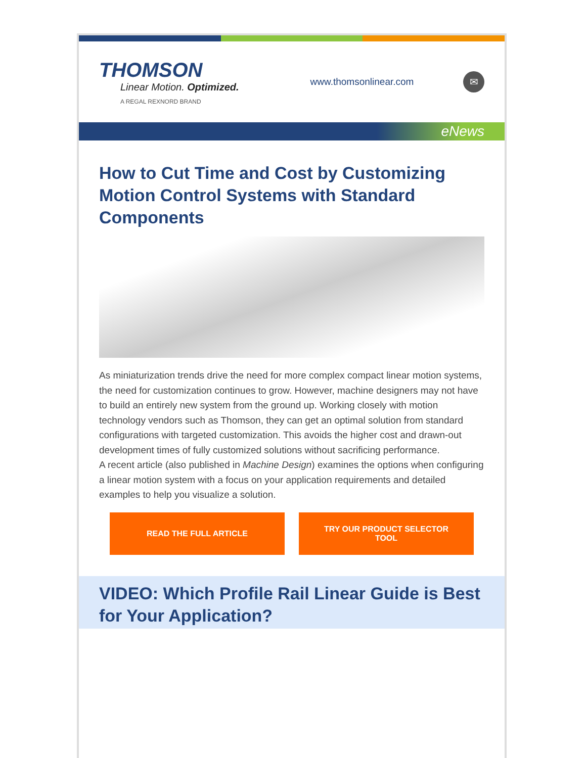THOMSON
Linear Motion. Optimized.
A REGAL REXNORD BRAND
www.thomsonlinear.com
✉
eNews
How to Cut Time and Cost by Customizing Motion Control Systems with Standard Components
As miniaturization trends drive the need for more complex compact linear motion systems, the need for customization continues to grow. However, machine designers may not have to build an entirely new system from the ground up. Working closely with motion technology vendors such as Thomson, they can get an optimal solution from standard configurations with targeted customization. This avoids the higher cost and drawn-out development times of fully customized solutions without sacrificing performance.
A recent article (also published in Machine Design) examines the options when configuring a linear motion system with a focus on your application requirements and detailed examples to help you visualize a solution.
READ THE FULL ARTICLE TRY OUR PRODUCT SELECTOR TOOL
VIDEO: Which Profile Rail Linear Guide is Best for Your Application?